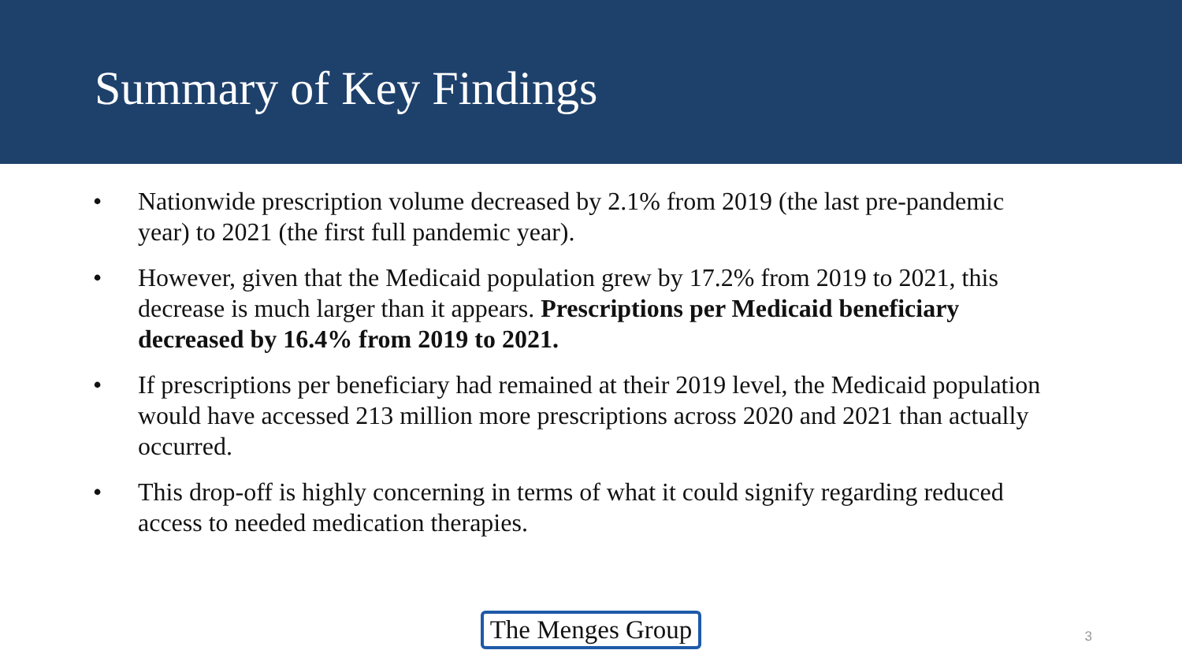Summary of Key Findings
• Nationwide prescription volume decreased by 2.1% from 2019 (the last pre-pandemic year) to 2021 (the first full pandemic year).
• However, given that the Medicaid population grew by 17.2% from 2019 to 2021, this decrease is much larger than it appears. Prescriptions per Medicaid beneficiary decreased by 16.4% from 2019 to 2021.
• If prescriptions per beneficiary had remained at their 2019 level, the Medicaid population would have accessed 213 million more prescriptions across 2020 and 2021 than actually occurred.
• This drop-off is highly concerning in terms of what it could signify regarding reduced access to needed medication therapies.
The Menges Group
3